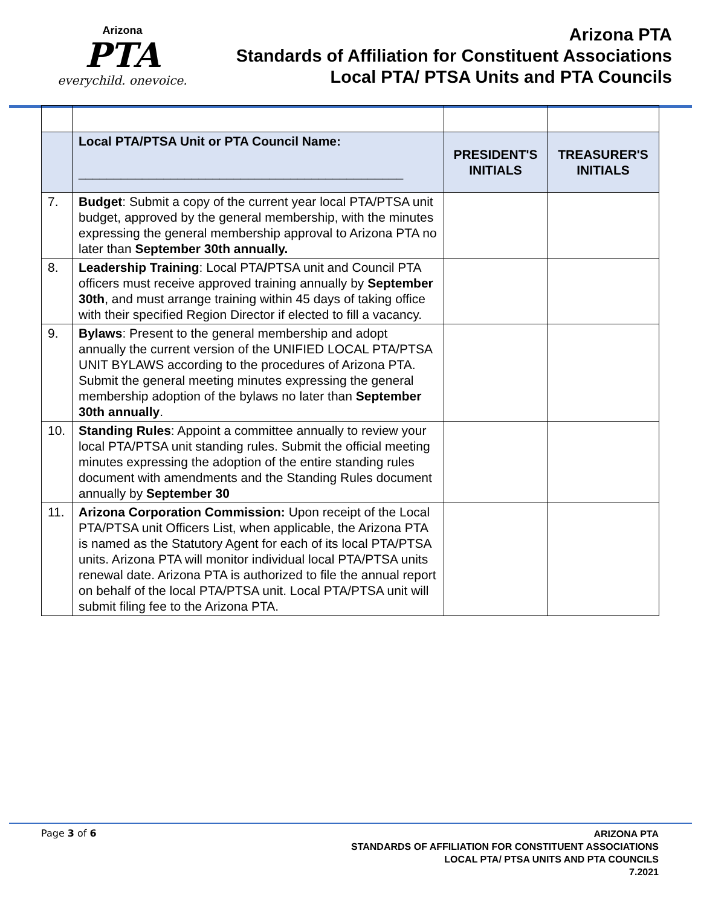Arizona
PTA
everychild. onevoice.
Arizona PTA
Standards of Affiliation for Constituent Associations
Local PTA/ PTSA Units and PTA Councils
| | Local PTA/PTSA Unit or PTA Council Name: ______________________________________________ | PRESIDENT'S INITIALS | TREASURER'S INITIALS |
| 7. | Budget : Submit a copy of the current year local PTA/PTSA unit budget, approved by the general membership, with the minutes expressing the general membership approval to Arizona PTA no later than September 30th annually. | | |
| 8. | Leadership Training : Local PTA / PTSA unit and Council PTA officers must receive approved training annually by September 30th , and must arrange training within 45 days of taking office with their specified Region Director if elected to fill a vacancy. | | |
| 9. | Bylaws : Present to the general membership and adopt annually the current version of the UNIFIED LOCAL PTA/PTSA UNIT BYLAWS according to the procedures of Arizona PTA. Submit the general meeting minutes expressing the general membership adoption of the bylaws no later than September 30th annually . | | |
| 10. | Standing Rules : Appoint a committee annually to review your local PTA/PTSA unit standing rules. Submit the official meeting minutes expressing the adoption of the entire standing rules document with amendments and the Standing Rules document annually by September 30 | | |
| 11. | Arizona Corporation Commission: Upon receipt of the Local PTA/PTSA unit Officers List, when applicable, the Arizona PTA is named as the Statutory Agent for each of its local PTA/PTSA units. Arizona PTA will monitor individual local PTA/PTSA units renewal date. Arizona PTA is authorized to file the annual report on behalf of the local PTA/PTSA unit. Local PTA/PTSA unit will submit filing fee to the Arizona PTA. | | |
Page 3 of 6
ARIZONA PTA
STANDARDS OF AFFILIATION FOR CONSTITUENT ASSOCIATIONS
LOCAL PTA/ PTSA UNITS AND PTA COUNCILS
7.2021